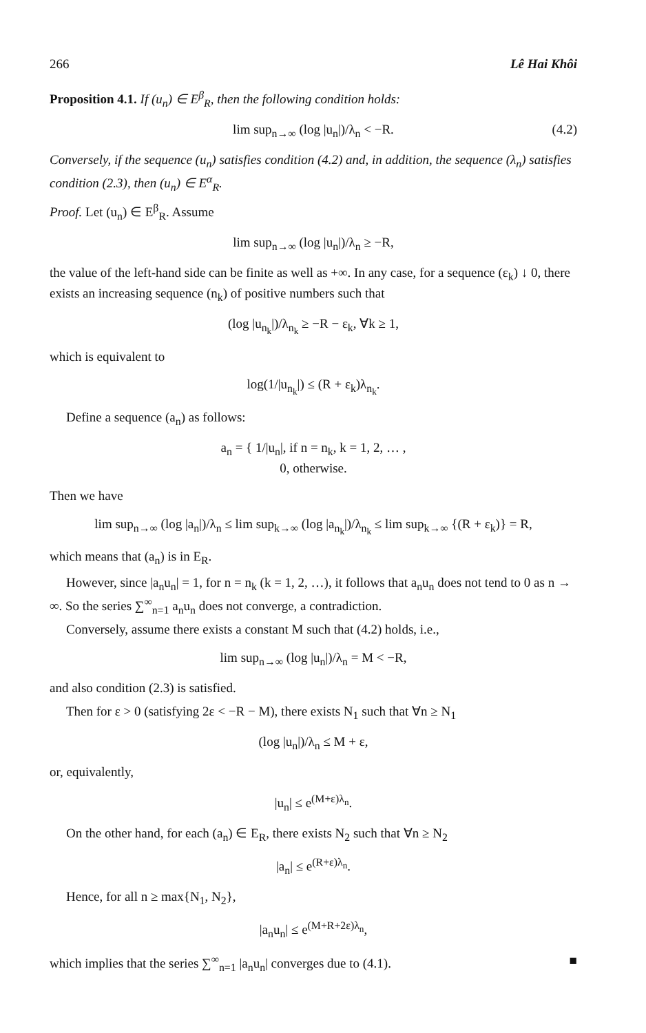266 Lê Hai Khôi
Proposition 4.1. If (u<sub>n</sub>) ∈ E<sup>β</sup><sub>R</sub>, then the following condition holds:
lim sup<sub>n→∞</sub> (log |u<sub>n</sub>|)/λ<sub>n</sub> < −R. (4.2)
Conversely, if the sequence (u<sub>n</sub>) satisfies condition (4.2) and, in addition, the sequence (λ<sub>n</sub>) satisfies condition (2.3), then (u<sub>n</sub>) ∈ E<sup>α</sup><sub>R</sub>.
Proof. Let (u<sub>n</sub>) ∈ E<sup>β</sup><sub>R</sub>. Assume
lim sup<sub>n→∞</sub> (log |u<sub>n</sub>|)/λ<sub>n</sub> ≥ −R,
the value of the left-hand side can be finite as well as +∞. In any case, for a sequence (ε<sub>k</sub>) ↓ 0, there exists an increasing sequence (n<sub>k</sub>) of positive numbers such that
(log |u<sub>n<sub>k</sub></sub>|)/λ<sub>n<sub>k</sub></sub> ≥ −R − ε<sub>k</sub>, ∀k ≥ 1,
which is equivalent to
log(1/|u<sub>n<sub>k</sub></sub>|) ≤ (R + ε<sub>k</sub>)λ<sub>n<sub>k</sub></sub>.
Define a sequence (a<sub>n</sub>) as follows:
a<sub>n</sub> = { 1/|u<sub>n</sub>|, if n = n<sub>k</sub>, k = 1, 2, … ,
0, otherwise.
Then we have
lim sup<sub>n→∞</sub> (log |a<sub>n</sub>|)/λ<sub>n</sub> ≤ lim sup<sub>k→∞</sub> (log |a<sub>n<sub>k</sub></sub>|)/λ<sub>n<sub>k</sub></sub> ≤ lim sup<sub>k→∞</sub> {(R + ε<sub>k</sub>)} = R,
which means that (a<sub>n</sub>) is in E<sub>R</sub>.
However, since |a<sub>n</sub>u<sub>n</sub>| = 1, for n = n<sub>k</sub> (k = 1, 2, …), it follows that a<sub>n</sub>u<sub>n</sub> does not tend to 0 as n → ∞. So the series ∑<sup>∞</sup><sub>n=1</sub> a<sub>n</sub>u<sub>n</sub> does not converge, a contradiction.
Conversely, assume there exists a constant M such that (4.2) holds, i.e.,
lim sup<sub>n→∞</sub> (log |u<sub>n</sub>|)/λ<sub>n</sub> = M < −R,
and also condition (2.3) is satisfied.
Then for ε > 0 (satisfying 2ε < −R − M), there exists N<sub>1</sub> such that ∀n ≥ N<sub>1</sub>
(log |u<sub>n</sub>|)/λ<sub>n</sub> ≤ M + ε,
or, equivalently,
|u<sub>n</sub>| ≤ e<sup>(M+ε)λ<sub>n</sub></sup>.
On the other hand, for each (a<sub>n</sub>) ∈ E<sub>R</sub>, there exists N<sub>2</sub> such that ∀n ≥ N<sub>2</sub>
|a<sub>n</sub>| ≤ e<sup>(R+ε)λ<sub>n</sub></sup>.
Hence, for all n ≥ max{N<sub>1</sub>, N<sub>2</sub>},
|a<sub>n</sub>u<sub>n</sub>| ≤ e<sup>(M+R+2ε)λ<sub>n</sub></sup>,
which implies that the series ∑<sup>∞</sup><sub>n=1</sub> |a<sub>n</sub>u<sub>n</sub>| converges due to (4.1). ■